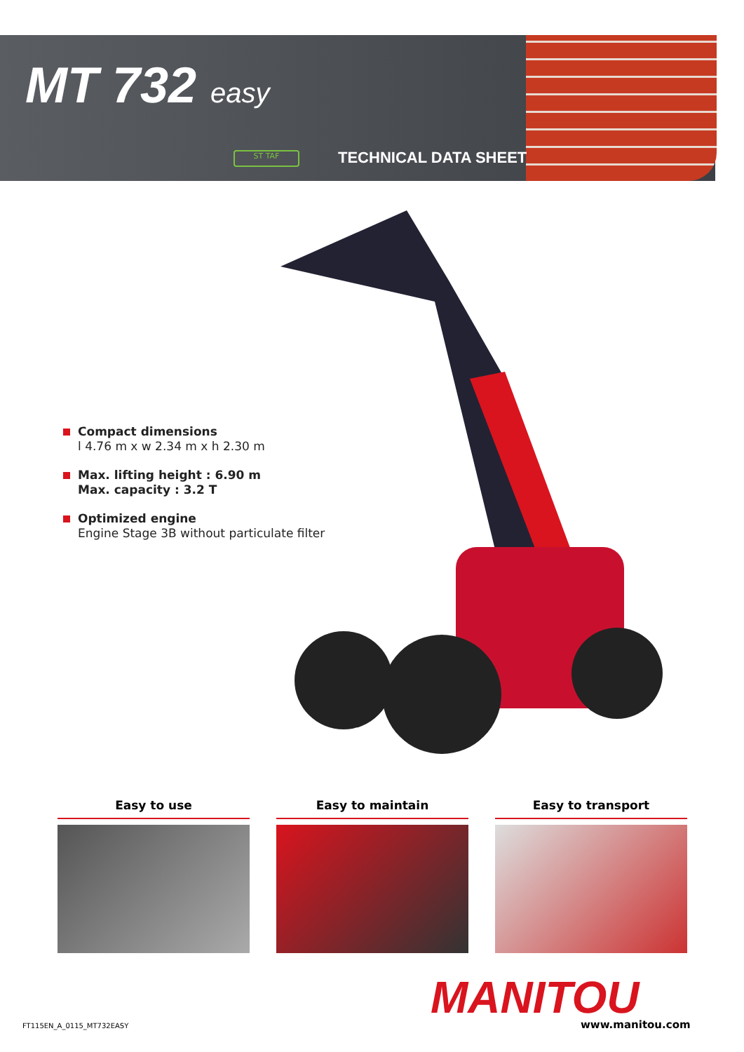MT 732 easy
ST TAF TECHNICAL DATA SHEET
Compact dimensions
l 4.76 m x w 2.34 m x h 2.30 m
Max. lifting height : 6.90 m
Max. capacity : 3.2 T
Optimized engine
Engine Stage 3B without particulate filter
Easy to use Easy to maintain Easy to transport
MANITOU www.manitou.com
FT115EN_A_0115_MT732EASY